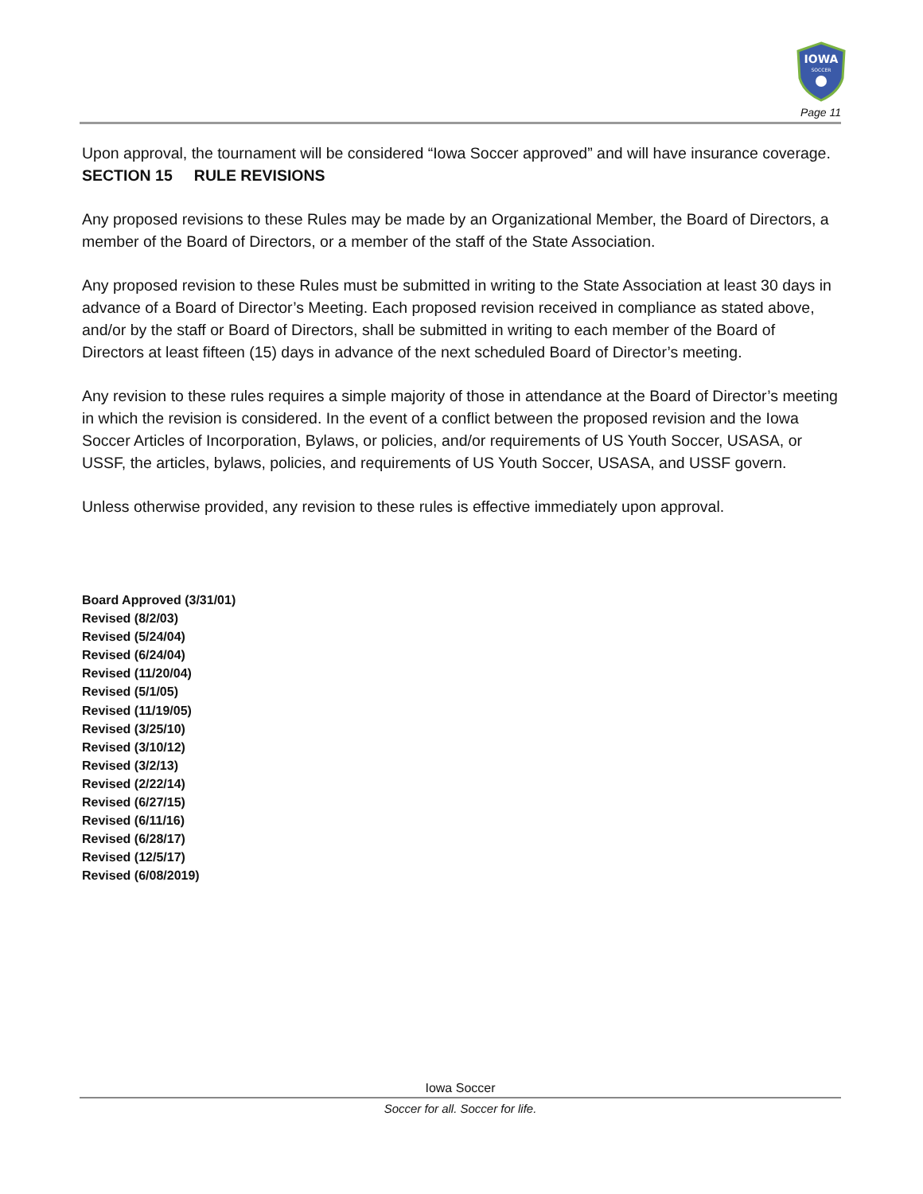IOWA
SOCCER
Page 11
Upon approval, the tournament will be considered “Iowa Soccer approved” and will have insurance coverage.
SECTION 15 RULE REVISIONS
Any proposed revisions to these Rules may be made by an Organizational Member, the Board of Directors, a member of the Board of Directors, or a member of the staff of the State Association.
Any proposed revision to these Rules must be submitted in writing to the State Association at least 30 days in advance of a Board of Director’s Meeting. Each proposed revision received in compliance as stated above, and/or by the staff or Board of Directors, shall be submitted in writing to each member of the Board of Directors at least fifteen (15) days in advance of the next scheduled Board of Director’s meeting.
Any revision to these rules requires a simple majority of those in attendance at the Board of Director’s meeting in which the revision is considered. In the event of a conflict between the proposed revision and the Iowa Soccer Articles of Incorporation, Bylaws, or policies, and/or requirements of US Youth Soccer, USASA, or USSF, the articles, bylaws, policies, and requirements of US Youth Soccer, USASA, and USSF govern.
Unless otherwise provided, any revision to these rules is effective immediately upon approval.
Board Approved (3/31/01)
Revised (8/2/03)
Revised (5/24/04)
Revised (6/24/04)
Revised (11/20/04)
Revised (5/1/05)
Revised (11/19/05)
Revised (3/25/10)
Revised (3/10/12)
Revised (3/2/13)
Revised (2/22/14)
Revised (6/27/15)
Revised (6/11/16)
Revised (6/28/17)
Revised (12/5/17)
Revised (6/08/2019)
Iowa Soccer
Soccer for all. Soccer for life.